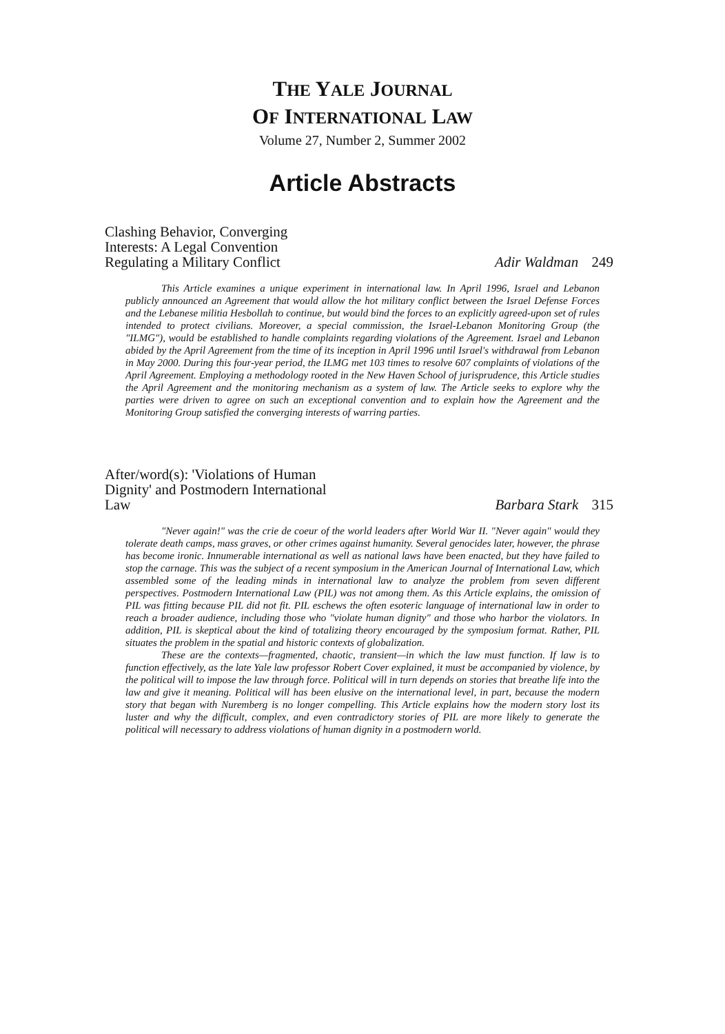THE YALE JOURNAL
OF INTERNATIONAL LAW
Volume 27, Number 2, Summer 2002
Article Abstracts
Clashing Behavior, Converging Interests: A Legal Convention Regulating a Military Conflict
Adir Waldman 249
This Article examines a unique experiment in international law. In April 1996, Israel and Lebanon publicly announced an Agreement that would allow the hot military conflict between the Israel Defense Forces and the Lebanese militia Hesbollah to continue, but would bind the forces to an explicitly agreed-upon set of rules intended to protect civilians. Moreover, a special commission, the Israel-Lebanon Monitoring Group (the "ILMG"), would be established to handle complaints regarding violations of the Agreement. Israel and Lebanon abided by the April Agreement from the time of its inception in April 1996 until Israel's withdrawal from Lebanon in May 2000. During this four-year period, the ILMG met 103 times to resolve 607 complaints of violations of the April Agreement. Employing a methodology rooted in the New Haven School of jurisprudence, this Article studies the April Agreement and the monitoring mechanism as a system of law. The Article seeks to explore why the parties were driven to agree on such an exceptional convention and to explain how the Agreement and the Monitoring Group satisfied the converging interests of warring parties.
After/word(s): 'Violations of Human Dignity' and Postmodern International Law
Barbara Stark 315
"Never again!" was the crie de coeur of the world leaders after World War II. "Never again" would they tolerate death camps, mass graves, or other crimes against humanity. Several genocides later, however, the phrase has become ironic. Innumerable international as well as national laws have been enacted, but they have failed to stop the carnage. This was the subject of a recent symposium in the American Journal of International Law, which assembled some of the leading minds in international law to analyze the problem from seven different perspectives. Postmodern International Law (PIL) was not among them. As this Article explains, the omission of PIL was fitting because PIL did not fit. PIL eschews the often esoteric language of international law in order to reach a broader audience, including those who "violate human dignity" and those who harbor the violators. In addition, PIL is skeptical about the kind of totalizing theory encouraged by the symposium format. Rather, PIL situates the problem in the spatial and historic contexts of globalization.
These are the contexts—fragmented, chaotic, transient—in which the law must function. If law is to function effectively, as the late Yale law professor Robert Cover explained, it must be accompanied by violence, by the political will to impose the law through force. Political will in turn depends on stories that breathe life into the law and give it meaning. Political will has been elusive on the international level, in part, because the modern story that began with Nuremberg is no longer compelling. This Article explains how the modern story lost its luster and why the difficult, complex, and even contradictory stories of PIL are more likely to generate the political will necessary to address violations of human dignity in a postmodern world.